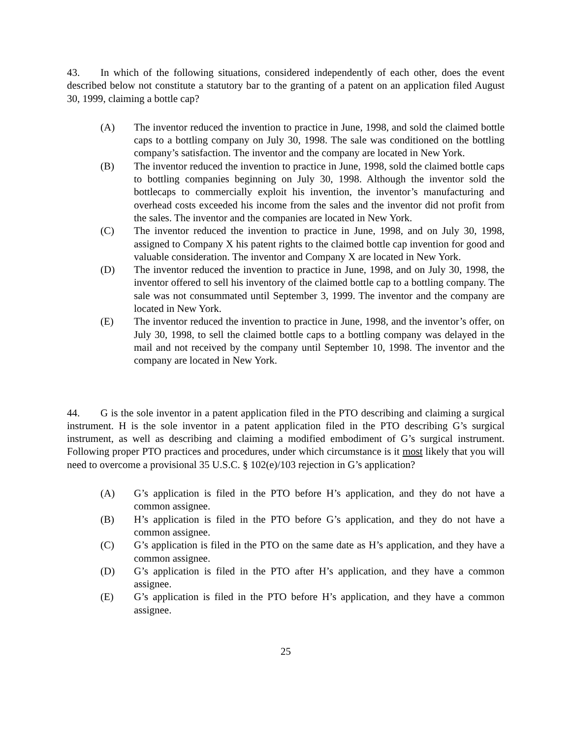43. In which of the following situations, considered independently of each other, does the event described below not constitute a statutory bar to the granting of a patent on an application filed August 30, 1999, claiming a bottle cap?
(A) The inventor reduced the invention to practice in June, 1998, and sold the claimed bottle caps to a bottling company on July 30, 1998. The sale was conditioned on the bottling company’s satisfaction. The inventor and the company are located in New York.
(B) The inventor reduced the invention to practice in June, 1998, sold the claimed bottle caps to bottling companies beginning on July 30, 1998. Although the inventor sold the bottlecaps to commercially exploit his invention, the inventor’s manufacturing and overhead costs exceeded his income from the sales and the inventor did not profit from the sales. The inventor and the companies are located in New York.
(C) The inventor reduced the invention to practice in June, 1998, and on July 30, 1998, assigned to Company X his patent rights to the claimed bottle cap invention for good and valuable consideration. The inventor and Company X are located in New York.
(D) The inventor reduced the invention to practice in June, 1998, and on July 30, 1998, the inventor offered to sell his inventory of the claimed bottle cap to a bottling company. The sale was not consummated until September 3, 1999. The inventor and the company are located in New York.
(E) The inventor reduced the invention to practice in June, 1998, and the inventor’s offer, on July 30, 1998, to sell the claimed bottle caps to a bottling company was delayed in the mail and not received by the company until September 10, 1998. The inventor and the company are located in New York.
44. G is the sole inventor in a patent application filed in the PTO describing and claiming a surgical instrument. H is the sole inventor in a patent application filed in the PTO describing G’s surgical instrument, as well as describing and claiming a modified embodiment of G’s surgical instrument. Following proper PTO practices and procedures, under which circumstance is it most likely that you will need to overcome a provisional 35 U.S.C. § 102(e)/103 rejection in G’s application?
(A) G’s application is filed in the PTO before H’s application, and they do not have a common assignee.
(B) H’s application is filed in the PTO before G’s application, and they do not have a common assignee.
(C) G’s application is filed in the PTO on the same date as H’s application, and they have a common assignee.
(D) G’s application is filed in the PTO after H’s application, and they have a common assignee.
(E) G’s application is filed in the PTO before H’s application, and they have a common assignee.
25